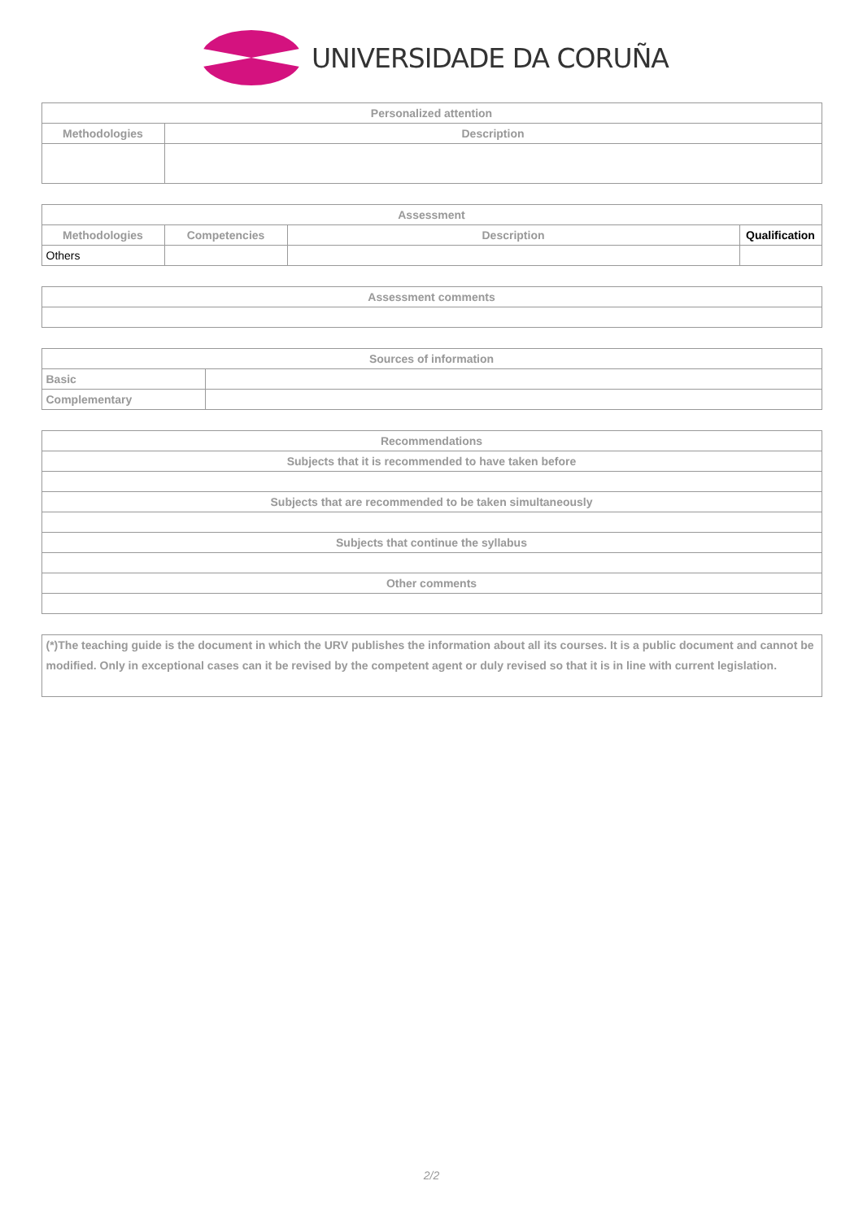UNIVERSIDADE DA CORUÑA
| Personalized attention | |
| --- | --- |
| Methodologies | Description |
| Assessment | | | |
| --- | --- | --- | --- |
| Methodologies | Competencies | Description | Qualification |
| Others | | | |
| Assessment comments |
| --- |
| Sources of information | |
| --- | --- |
| Basic | |
| Complementary | |
| Recommendations |
| --- |
| Subjects that it is recommended to have taken before |
| Subjects that are recommended to be taken simultaneously |
| Subjects that continue the syllabus |
| Other comments |
| (*)The teaching guide is the document in which the URV publishes the information about all its courses. It is a public document and cannot be modified. Only in exceptional cases can it be revised by the competent agent or duly revised so that it is in line with current legislation. |
2/2